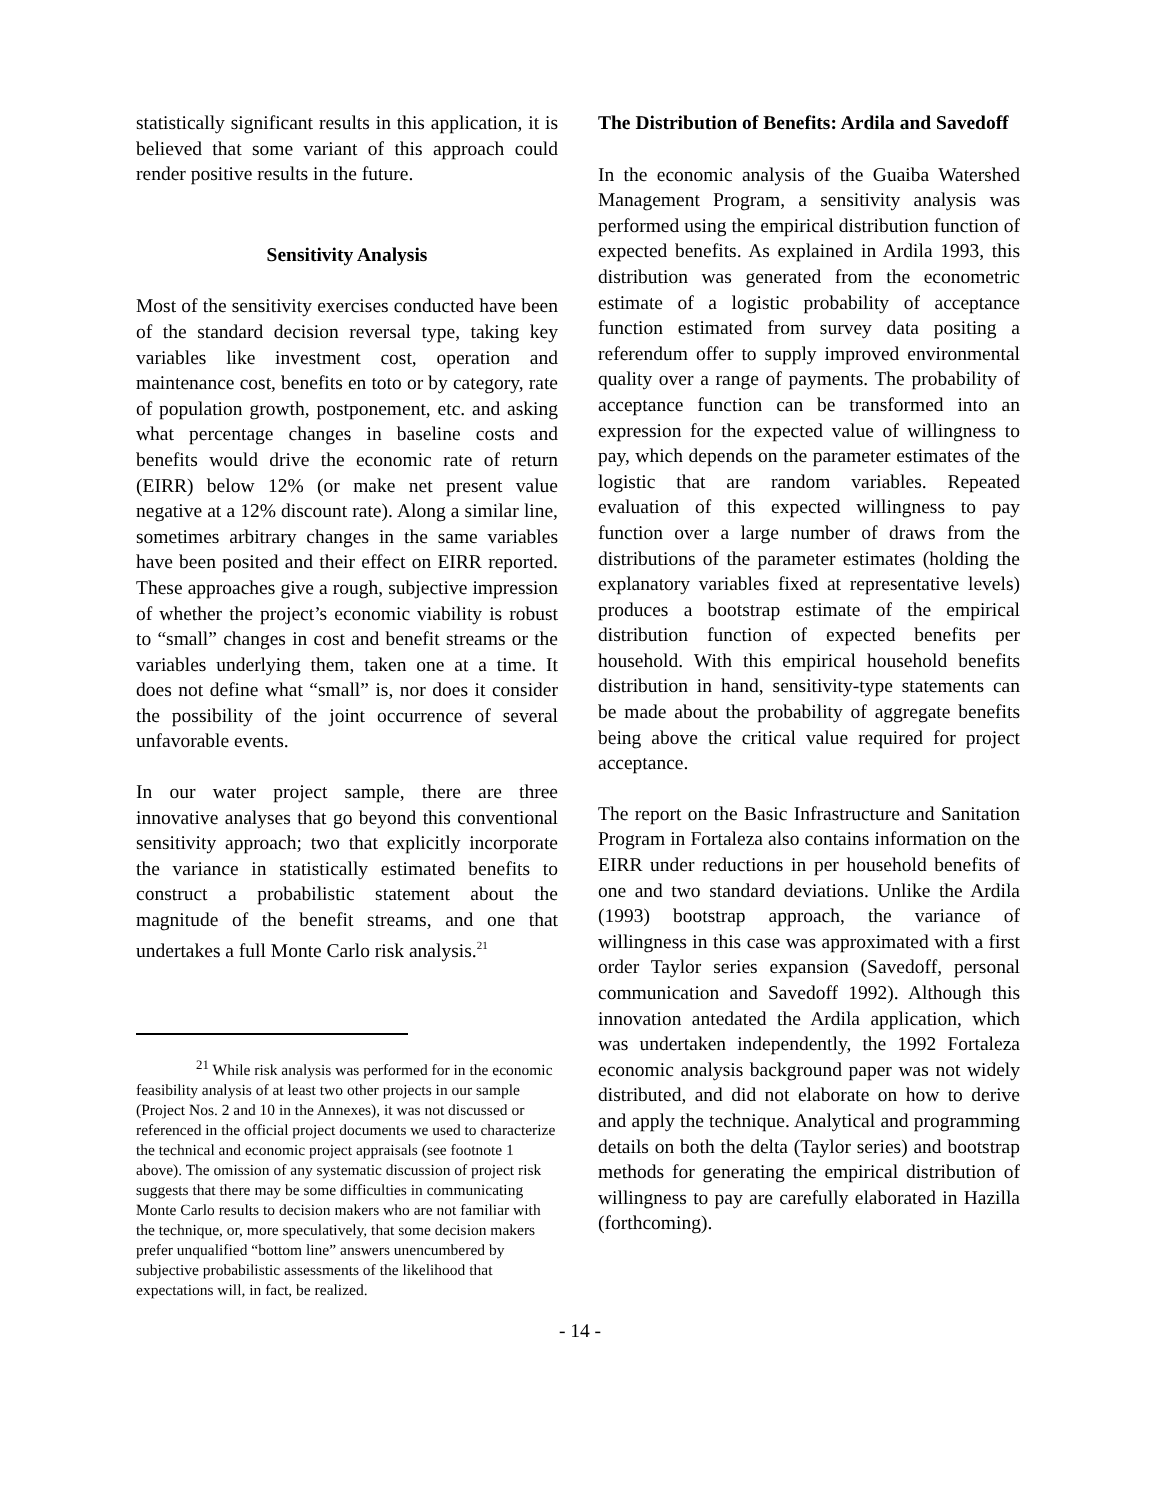statistically significant results in this application, it is believed that some variant of this approach could render positive results in the future.
Sensitivity Analysis
Most of the sensitivity exercises conducted have been of the standard decision reversal type, taking key variables like investment cost, operation and maintenance cost, benefits en toto or by category, rate of population growth, postponement, etc. and asking what percentage changes in baseline costs and benefits would drive the economic rate of return (EIRR) below 12% (or make net present value negative at a 12% discount rate). Along a similar line, sometimes arbitrary changes in the same variables have been posited and their effect on EIRR reported. These approaches give a rough, subjective impression of whether the project’s economic viability is robust to “small” changes in cost and benefit streams or the variables underlying them, taken one at a time. It does not define what “small” is, nor does it consider the possibility of the joint occurrence of several unfavorable events.
In our water project sample, there are three innovative analyses that go beyond this conventional sensitivity approach; two that explicitly incorporate the variance in statistically estimated benefits to construct a probabilistic statement about the magnitude of the benefit streams, and one that undertakes a full Monte Carlo risk analysis.<sup>21</sup>
<sup>21</sup> While risk analysis was performed for in the economic feasibility analysis of at least two other projects in our sample (Project Nos. 2 and 10 in the Annexes), it was not discussed or referenced in the official project documents we used to characterize the technical and economic project appraisals (see footnote 1 above). The omission of any systematic discussion of project risk suggests that there may be some difficulties in communicating Monte Carlo results to decision makers who are not familiar with the technique, or, more speculatively, that some decision makers prefer unqualified “bottom line” answers unencumbered by subjective probabilistic assessments of the likelihood that expectations will, in fact, be realized.
The Distribution of Benefits: Ardila and Savedoff
In the economic analysis of the Guaiba Watershed Management Program, a sensitivity analysis was performed using the empirical distribution function of expected benefits. As explained in Ardila 1993, this distribution was generated from the econometric estimate of a logistic probability of acceptance function estimated from survey data positing a referendum offer to supply improved environmental quality over a range of payments. The probability of acceptance function can be transformed into an expression for the expected value of willingness to pay, which depends on the parameter estimates of the logistic that are random variables. Repeated evaluation of this expected willingness to pay function over a large number of draws from the distributions of the parameter estimates (holding the explanatory variables fixed at representative levels) produces a bootstrap estimate of the empirical distribution function of expected benefits per household. With this empirical household benefits distribution in hand, sensitivity-type statements can be made about the probability of aggregate benefits being above the critical value required for project acceptance.
The report on the Basic Infrastructure and Sanitation Program in Fortaleza also contains information on the EIRR under reductions in per household benefits of one and two standard deviations. Unlike the Ardila (1993) bootstrap approach, the variance of willingness in this case was approximated with a first order Taylor series expansion (Savedoff, personal communication and Savedoff 1992). Although this innovation antedated the Ardila application, which was undertaken independently, the 1992 Fortaleza economic analysis background paper was not widely distributed, and did not elaborate on how to derive and apply the technique. Analytical and programming details on both the delta (Taylor series) and bootstrap methods for generating the empirical distribution of willingness to pay are carefully elaborated in Hazilla (forthcoming).
- 14 -